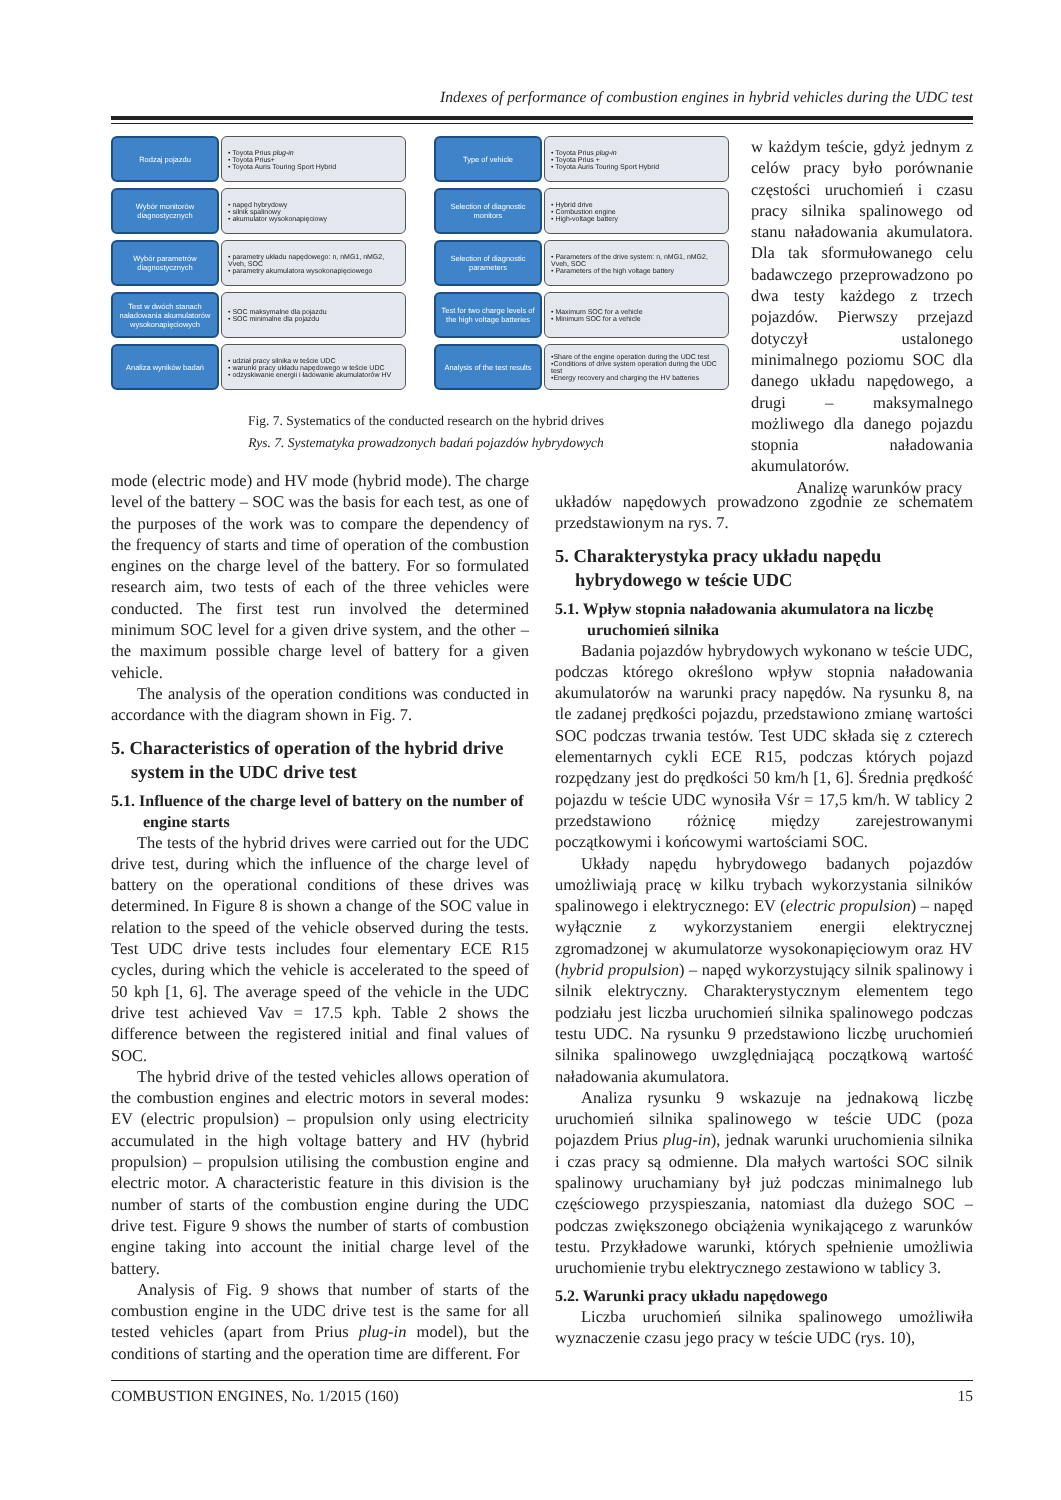Indexes of performance of combustion engines in hybrid vehicles during the UDC test
Rodzaj pojazdu • Toyota Prius plug-in
• Toyota Prius+
• Toyota Auris Touring Sport Hybrid
Wybór monitorów diagnostycznych
• napęd hybrydowy
• silnik spalinowy
• akumulator wysokonapięciowy
Wybór parametrów diagnostycznych
• parametry układu napędowego: n, nMG1, nMG2, Vveh, SOC
• parametry akumulatora wysokonapięciowego
Test w dwóch stanach naładowania akumulatorów wysokonapięciowych
• SOC maksymalne dla pojazdu
• SOC minimalne dla pojazdu
Analiza wyników badań • udział pracy silnika w teście UDC
• warunki pracy układu napędowego w teście UDC
• odzyskiwanie energii i ładowanie akumulatorów HV
Type of vehicle • Toyota Prius plug-in
• Toyota Prius +
• Toyota Auris Touring Sport Hybrid
Selection of diagnostic monitors
• Hybrid drive
• Combustion engine
• High-voltage battery
Selection of diagnostic parameters
• Parameters of the drive system: n, nMG1, nMG2, Vveh, SOC
• Parameters of the high voltage battery
Test for two charge levels of the high voltage batteries
• Maximum SOC for a vehicle
• Minimum SOC for a vehicle
Analysis of the test results
•Share of the engine operation during the UDC test
•Conditions of drive system operation during the UDC test
•Energy recovery and charging the HV batteries
Fig. 7. Systematics of the conducted research on the hybrid drives
Rys. 7. Systematyka prowadzonych badań pojazdów hybrydowych
w każdym teście, gdyż jednym z celów pracy było porównanie częstości uruchomień i czasu pracy silnika spalinowego od stanu naładowania akumulatora. Dla tak sformułowanego celu badawczego przeprowadzono po dwa testy każdego z trzech pojazdów. Pierwszy przejazd dotyczył ustalonego minimalnego poziomu SOC dla danego układu napędowego, a drugi – maksymalnego możliwego dla danego pojazdu stopnia naładowania akumulatorów.
Analizę warunków pracy
mode (electric mode) and HV mode (hybrid mode). The charge level of the battery – SOC was the basis for each test, as one of the purposes of the work was to compare the dependency of the frequency of starts and time of operation of the combustion engines on the charge level of the battery. For so formulated research aim, two tests of each of the three vehicles were conducted. The first test run involved the determined minimum SOC level for a given drive system, and the other – the maximum possible charge level of battery for a given vehicle.
The analysis of the operation conditions was conducted in accordance with the diagram shown in Fig. 7.
5. Characteristics of operation of the hybrid drive system in the UDC drive test
5.1. Influence of the charge level of battery on the number of engine starts
The tests of the hybrid drives were carried out for the UDC drive test, during which the influence of the charge level of battery on the operational conditions of these drives was determined. In Figure 8 is shown a change of the SOC value in relation to the speed of the vehicle observed during the tests. Test UDC drive tests includes four elementary ECE R15 cycles, during which the vehicle is accelerated to the speed of 50 kph [1, 6]. The average speed of the vehicle in the UDC drive test achieved Vav = 17.5 kph. Table 2 shows the difference between the registered initial and final values of SOC.
The hybrid drive of the tested vehicles allows operation of the combustion engines and electric motors in several modes: EV (electric propulsion) – propulsion only using electricity accumulated in the high voltage battery and HV (hybrid propulsion) – propulsion utilising the combustion engine and electric motor. A characteristic feature in this division is the number of starts of the combustion engine during the UDC drive test. Figure 9 shows the number of starts of combustion engine taking into account the initial charge level of the battery.
Analysis of Fig. 9 shows that number of starts of the combustion engine in the UDC drive test is the same for all tested vehicles (apart from Prius plug-in model), but the conditions of starting and the operation time are different. For
układów napędowych prowadzono zgodnie ze schematem przedstawionym na rys. 7.
5. Charakterystyka pracy układu napędu hybrydowego w teście UDC
5.1. Wpływ stopnia naładowania akumulatora na liczbę uruchomień silnika
Badania pojazdów hybrydowych wykonano w teście UDC, podczas którego określono wpływ stopnia naładowania akumulatorów na warunki pracy napędów. Na rysunku 8, na tle zadanej prędkości pojazdu, przedstawiono zmianę wartości SOC podczas trwania testów. Test UDC składa się z czterech elementarnych cykli ECE R15, podczas których pojazd rozpędzany jest do prędkości 50 km/h [1, 6]. Średnia prędkość pojazdu w teście UDC wynosiła Vśr = 17,5 km/h. W tablicy 2 przedstawiono różnicę między zarejestrowanymi początkowymi i końcowymi wartościami SOC.
Układy napędu hybrydowego badanych pojazdów umożliwiają pracę w kilku trybach wykorzystania silników spalinowego i elektrycznego: EV (electric propulsion) – napęd wyłącznie z wykorzystaniem energii elektrycznej zgromadzonej w akumulatorze wysokonapięciowym oraz HV (hybrid propulsion) – napęd wykorzystujący silnik spalinowy i silnik elektryczny. Charakterystycznym elementem tego podziału jest liczba uruchomień silnika spalinowego podczas testu UDC. Na rysunku 9 przedstawiono liczbę uruchomień silnika spalinowego uwzględniającą początkową wartość naładowania akumulatora.
Analiza rysunku 9 wskazuje na jednakową liczbę uruchomień silnika spalinowego w teście UDC (poza pojazdem Prius plug-in), jednak warunki uruchomienia silnika i czas pracy są odmienne. Dla małych wartości SOC silnik spalinowy uruchamiany był już podczas minimalnego lub częściowego przyspieszania, natomiast dla dużego SOC – podczas zwiększonego obciążenia wynikającego z warunków testu. Przykładowe warunki, których spełnienie umożliwia uruchomienie trybu elektrycznego zestawiono w tablicy 3.
5.2. Warunki pracy układu napędowego
Liczba uruchomień silnika spalinowego umożliwiła wyznaczenie czasu jego pracy w teście UDC (rys. 10),
COMBUSTION ENGINES, No. 1/2015 (160) 15